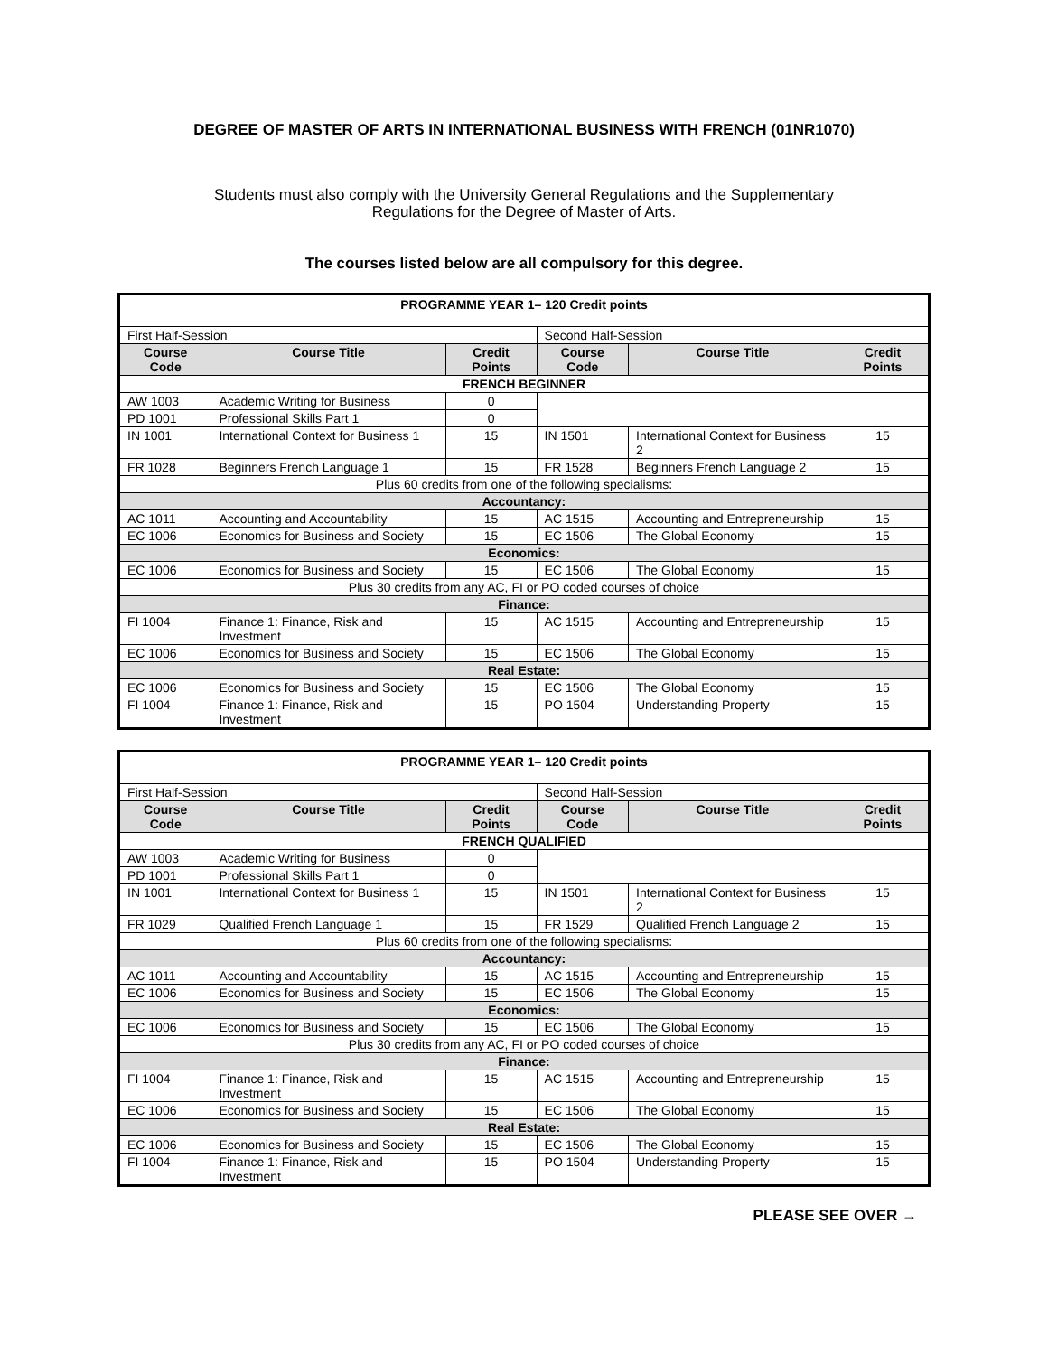DEGREE OF MASTER OF ARTS IN INTERNATIONAL BUSINESS WITH FRENCH (01NR1070)
Students must also comply with the University General Regulations and the Supplementary Regulations for the Degree of Master of Arts.
The courses listed below are all compulsory for this degree.
| PROGRAMME YEAR 1– 120 Credit points | | | | | |
| First Half-Session | | | Second Half-Session | | |
| Course Code | Course Title | Credit Points | Course Code | Course Title | Credit Points |
| FRENCH BEGINNER | | | | | |
| AW 1003 | Academic Writing for Business | 0 | | | |
| PD 1001 | Professional Skills Part 1 | 0 | | | |
| IN 1001 | International Context for Business 1 | 15 | IN 1501 | International Context for Business 2 | 15 |
| FR 1028 | Beginners French Language 1 | 15 | FR 1528 | Beginners French Language 2 | 15 |
| Plus 60 credits from one of the following specialisms: | | | | | |
| Accountancy: | | | | | |
| AC 1011 | Accounting and Accountability | 15 | AC 1515 | Accounting and Entrepreneurship | 15 |
| EC 1006 | Economics for Business and Society | 15 | EC 1506 | The Global Economy | 15 |
| Economics: | | | | | |
| EC 1006 | Economics for Business and Society | 15 | EC 1506 | The Global Economy | 15 |
| Plus 30 credits from any AC, FI or PO coded courses of choice | | | | | |
| Finance: | | | | | |
| FI 1004 | Finance 1: Finance, Risk and Investment | 15 | AC 1515 | Accounting and Entrepreneurship | 15 |
| EC 1006 | Economics for Business and Society | 15 | EC 1506 | The Global Economy | 15 |
| Real Estate: | | | | | |
| EC 1006 | Economics for Business and Society | 15 | EC 1506 | The Global Economy | 15 |
| FI 1004 | Finance 1: Finance, Risk and Investment | 15 | PO 1504 | Understanding Property | 15 |
| PROGRAMME YEAR 1– 120 Credit points | | | | | |
| First Half-Session | | | Second Half-Session | | |
| Course Code | Course Title | Credit Points | Course Code | Course Title | Credit Points |
| FRENCH QUALIFIED | | | | | |
| AW 1003 | Academic Writing for Business | 0 | | | |
| PD 1001 | Professional Skills Part 1 | 0 | | | |
| IN 1001 | International Context for Business 1 | 15 | IN 1501 | International Context for Business 2 | 15 |
| FR 1029 | Qualified French Language 1 | 15 | FR 1529 | Qualified French Language 2 | 15 |
| Plus 60 credits from one of the following specialisms: | | | | | |
| Accountancy: | | | | | |
| AC 1011 | Accounting and Accountability | 15 | AC 1515 | Accounting and Entrepreneurship | 15 |
| EC 1006 | Economics for Business and Society | 15 | EC 1506 | The Global Economy | 15 |
| Economics: | | | | | |
| EC 1006 | Economics for Business and Society | 15 | EC 1506 | The Global Economy | 15 |
| Plus 30 credits from any AC, FI or PO coded courses of choice | | | | | |
| Finance: | | | | | |
| FI 1004 | Finance 1: Finance, Risk and Investment | 15 | AC 1515 | Accounting and Entrepreneurship | 15 |
| EC 1006 | Economics for Business and Society | 15 | EC 1506 | The Global Economy | 15 |
| Real Estate: | | | | | |
| EC 1006 | Economics for Business and Society | 15 | EC 1506 | The Global Economy | 15 |
| FI 1004 | Finance 1: Finance, Risk and Investment | 15 | PO 1504 | Understanding Property | 15 |
PLEASE SEE OVER →